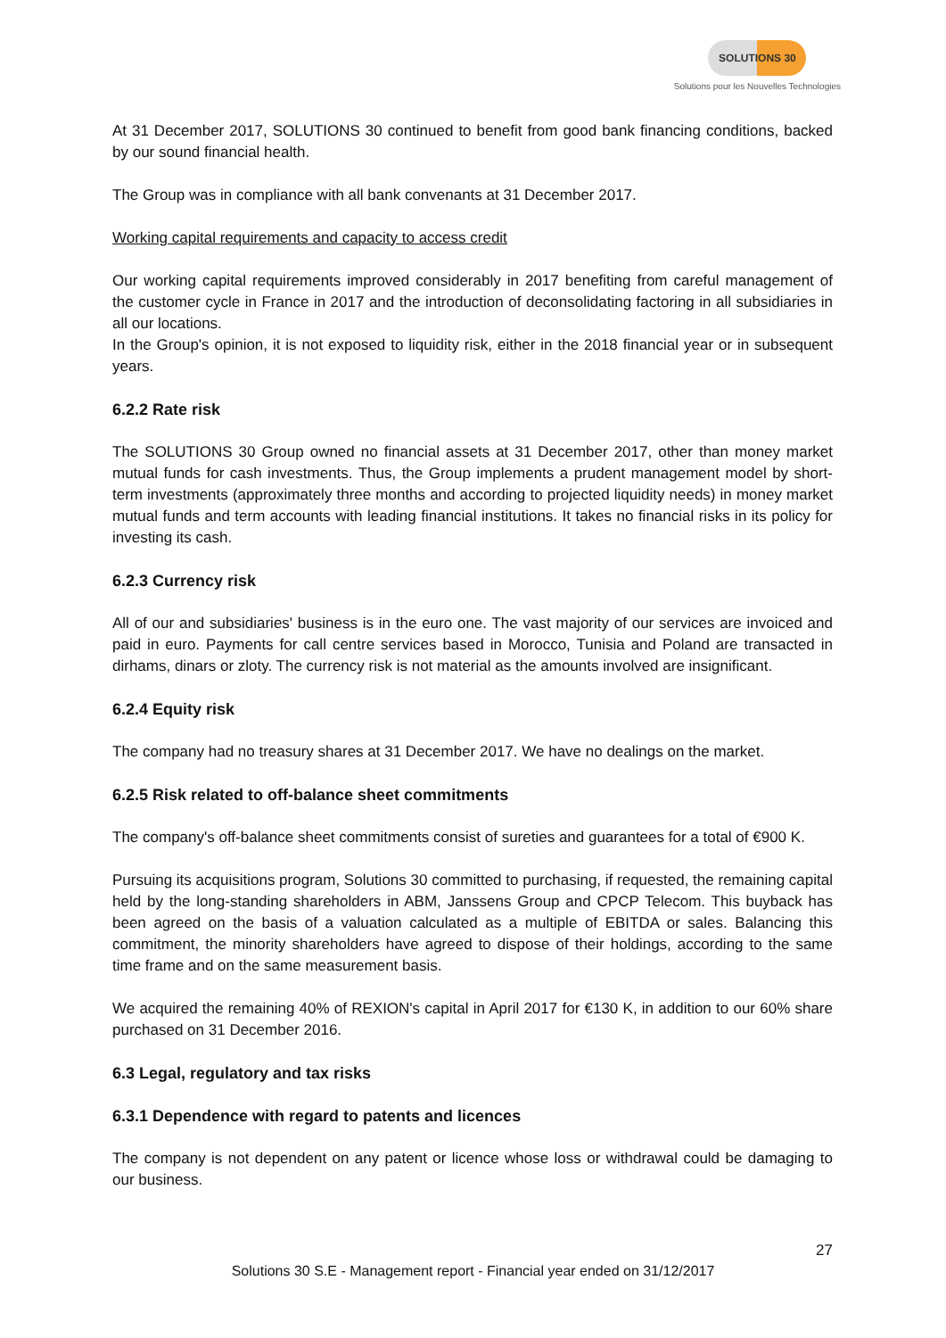SOLUTIONS 30
Solutions pour les Nouvelles Technologies
At 31 December 2017, SOLUTIONS 30 continued to benefit from good bank financing conditions, backed by our sound financial health.
The Group was in compliance with all bank convenants at 31 December 2017.
Working capital requirements and capacity to access credit
Our working capital requirements improved considerably in 2017 benefiting from careful management of the customer cycle in France in 2017 and the introduction of deconsolidating factoring in all subsidiaries in all our locations.
In the Group's opinion, it is not exposed to liquidity risk, either in the 2018 financial year or in subsequent years.
6.2.2 Rate risk
The SOLUTIONS 30 Group owned no financial assets at 31 December 2017, other than money market mutual funds for cash investments. Thus, the Group implements a prudent management model by short-term investments (approximately three months and according to projected liquidity needs) in money market mutual funds and term accounts with leading financial institutions. It takes no financial risks in its policy for investing its cash.
6.2.3 Currency risk
All of our and subsidiaries' business is in the euro one. The vast majority of our services are invoiced and paid in euro. Payments for call centre services based in Morocco, Tunisia and Poland are transacted in dirhams, dinars or zloty. The currency risk is not material as the amounts involved are insignificant.
6.2.4 Equity risk
The company had no treasury shares at 31 December 2017. We have no dealings on the market.
6.2.5 Risk related to off-balance sheet commitments
The company's off-balance sheet commitments consist of sureties and guarantees for a total of €900 K.
Pursuing its acquisitions program, Solutions 30 committed to purchasing, if requested, the remaining capital held by the long-standing shareholders in ABM, Janssens Group and CPCP Telecom. This buyback has been agreed on the basis of a valuation calculated as a multiple of EBITDA or sales. Balancing this commitment, the minority shareholders have agreed to dispose of their holdings, according to the same time frame and on the same measurement basis.
We acquired the remaining 40% of REXION's capital in April 2017 for €130 K, in addition to our 60% share purchased on 31 December 2016.
6.3 Legal, regulatory and tax risks
6.3.1 Dependence with regard to patents and licences
The company is not dependent on any patent or licence whose loss or withdrawal could be damaging to our business.
27
Solutions 30 S.E - Management report - Financial year ended on 31/12/2017